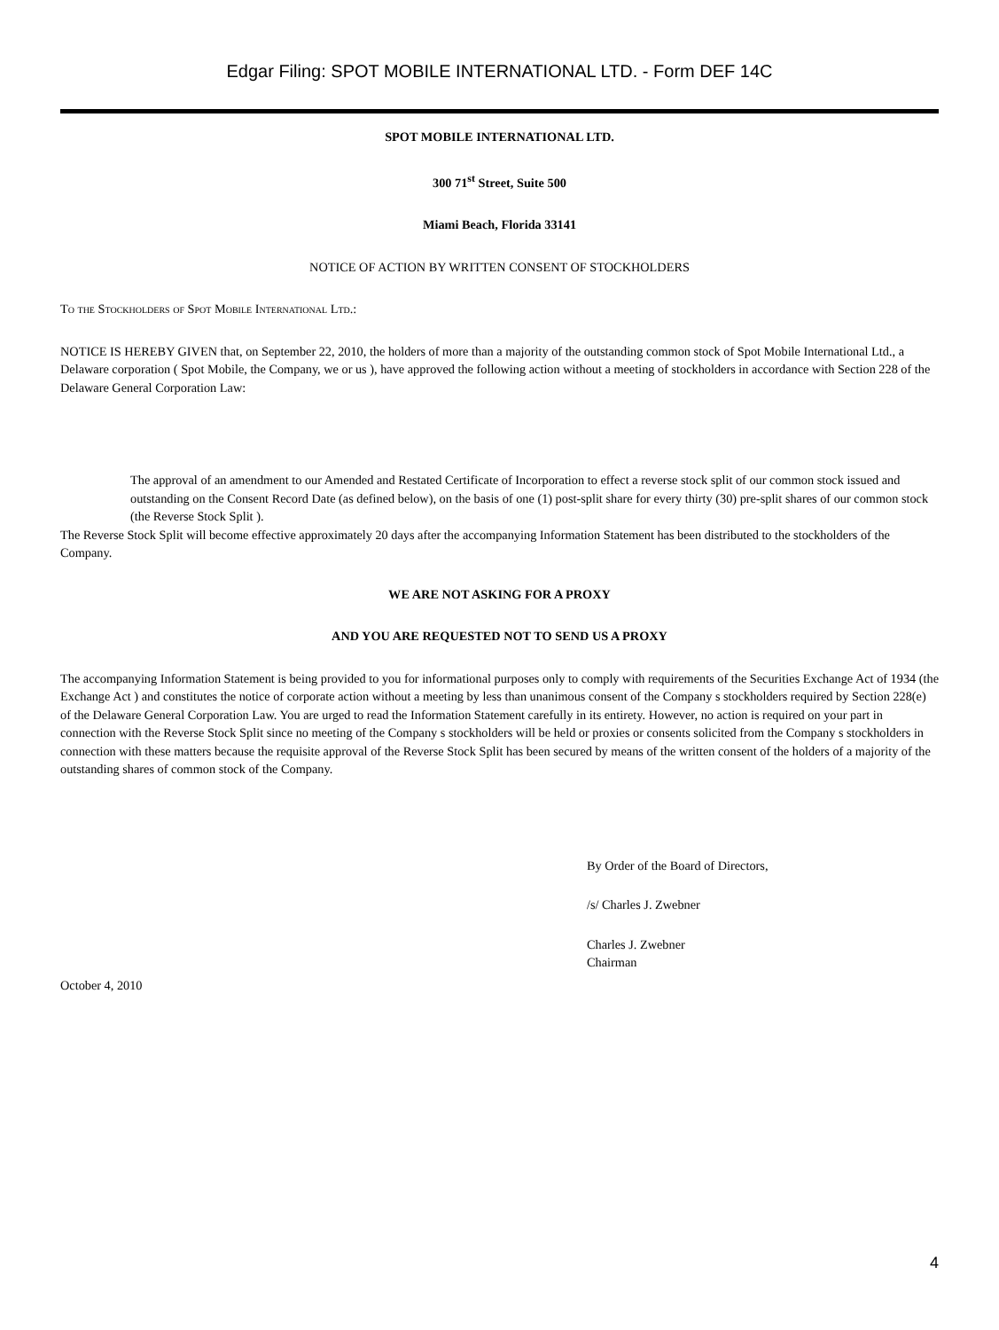Edgar Filing: SPOT MOBILE INTERNATIONAL LTD. - Form DEF 14C
SPOT MOBILE INTERNATIONAL LTD.
300 71<sup>st</sup> Street, Suite 500
Miami Beach, Florida 33141
NOTICE OF ACTION BY WRITTEN CONSENT OF STOCKHOLDERS
To the Stockholders of Spot Mobile International Ltd.:
NOTICE IS HEREBY GIVEN that, on September 22, 2010, the holders of more than a majority of the outstanding common stock of Spot Mobile International Ltd., a Delaware corporation ( Spot Mobile, the Company, we or us ), have approved the following action without a meeting of stockholders in accordance with Section 228 of the Delaware General Corporation Law:
The approval of an amendment to our Amended and Restated Certificate of Incorporation to effect a reverse stock split of our common stock issued and outstanding on the Consent Record Date (as defined below), on the basis of one (1) post-split share for every thirty (30) pre-split shares of our common stock (the Reverse Stock Split ).
The Reverse Stock Split will become effective approximately 20 days after the accompanying Information Statement has been distributed to the stockholders of the Company.
WE ARE NOT ASKING FOR A PROXY
AND YOU ARE REQUESTED NOT TO SEND US A PROXY
The accompanying Information Statement is being provided to you for informational purposes only to comply with requirements of the Securities Exchange Act of 1934 (the Exchange Act ) and constitutes the notice of corporate action without a meeting by less than unanimous consent of the Company s stockholders required by Section 228(e) of the Delaware General Corporation Law. You are urged to read the Information Statement carefully in its entirety. However, no action is required on your part in connection with the Reverse Stock Split since no meeting of the Company s stockholders will be held or proxies or consents solicited from the Company s stockholders in connection with these matters because the requisite approval of the Reverse Stock Split has been secured by means of the written consent of the holders of a majority of the outstanding shares of common stock of the Company.
By Order of the Board of Directors,
/s/ Charles J. Zwebner
Charles J. Zwebner
Chairman
October 4, 2010
4